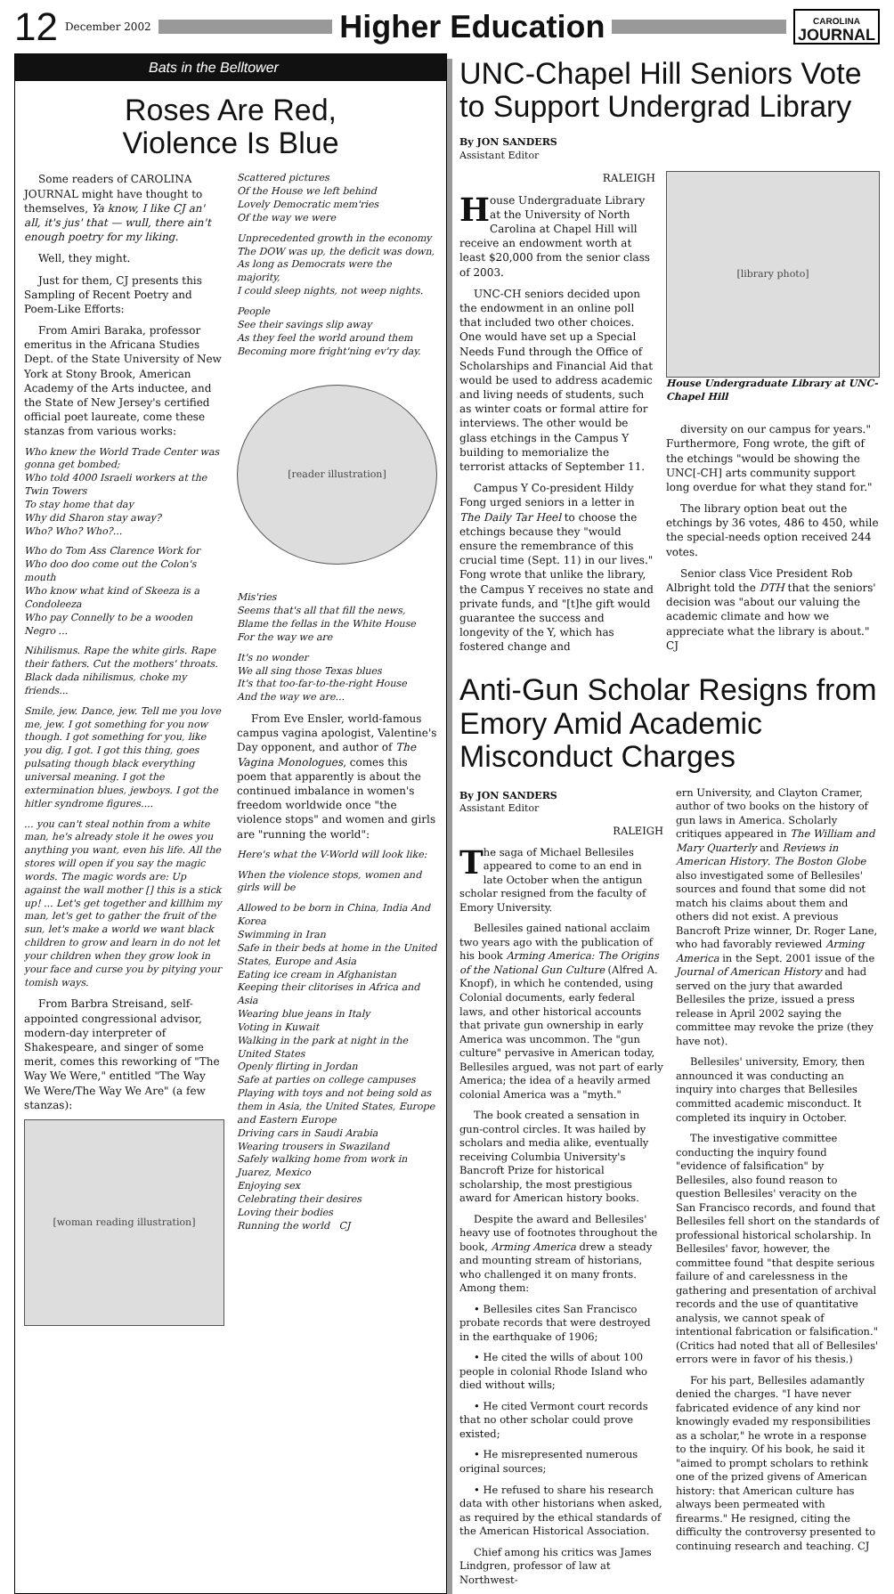12 December 2002
Higher Education
CAROLINA
JOURNAL
Bats in the Belltower
Roses Are Red,
Violence Is Blue
Some readers of CAROLINA JOURNAL might have thought to themselves, Ya know, I like CJ an' all, it's jus' that — wull, there ain't enough poetry for my liking.
Well, they might.
Just for them, CJ presents this Sampling of Recent Poetry and Poem-Like Efforts:
From Amiri Baraka, professor emeritus in the Africana Studies Dept. of the State University of New York at Stony Brook, American Academy of the Arts inductee, and the State of New Jersey's certified official poet laureate, come these stanzas from various works:
Who knew the World Trade Center was gonna get bombed;
Who told 4000 Israeli workers at the Twin Towers
To stay home that day
Why did Sharon stay away?
Who? Who? Who?...
Who do Tom Ass Clarence Work for
Who doo doo come out the Colon's mouth
Who know what kind of Skeeza is a Condoleeza
Who pay Connelly to be a wooden Negro ...
Nihilismus. Rape the white girls. Rape their fathers. Cut the mothers' throats. Black dada nihilismus, choke my friends...
Smile, jew. Dance, jew. Tell me you love me, jew. I got something for you now though. I got something for you, like you dig, I got. I got this thing, goes pulsating though black everything universal meaning. I got the extermination blues, jewboys. I got the hitler syndrome figures....
... you can't steal nothin from a white man, he's already stole it he owes you anything you want, even his life. All the stores will open if you say the magic words. The magic words are: Up against the wall mother [] this is a stick up! ... Let's get together and killhim my man, let's get to gather the fruit of the sun, let's make a world we want black children to grow and learn in do not let your children when they grow look in your face and curse you by pitying your tomish ways.
From Barbra Streisand, self-appointed congressional advisor, modern-day interpreter of Shakespeare, and singer of some merit, comes this reworking of "The Way We Were," entitled "The Way We Were/The Way We Are" (a few stanzas):
[woman reading illustration]
Scattered pictures
Of the House we left behind
Lovely Democratic mem'ries
Of the way we were
Unprecedented growth in the economy
The DOW was up, the deficit was down,
As long as Democrats were the majority,
I could sleep nights, not weep nights.
People
See their savings slip away
As they feel the world around them
Becoming more fright'ning ev'ry day.
[reader illustration]
Mis'ries
Seems that's all that fill the news,
Blame the fellas in the White House
For the way we are
It's no wonder
We all sing those Texas blues
It's that too-far-to-the-right House
And the way we are...
From Eve Ensler, world-famous campus vagina apologist, Valentine's Day opponent, and author of The Vagina Monologues, comes this poem that apparently is about the continued imbalance in women's freedom worldwide once "the violence stops" and women and girls are "running the world":
Here's what the V-World will look like:
When the violence stops, women and girls will be
Allowed to be born in China, India And Korea
Swimming in Iran
Safe in their beds at home in the United States, Europe and Asia
Eating ice cream in Afghanistan
Keeping their clitorises in Africa and Asia
Wearing blue jeans in Italy
Voting in Kuwait
Walking in the park at night in the United States
Openly flirting in Jordan
Safe at parties on college campuses
Playing with toys and not being sold as them in Asia, the United States, Europe and Eastern Europe
Driving cars in Saudi Arabia
Wearing trousers in Swaziland
Safely walking home from work in Juarez, Mexico
Enjoying sex
Celebrating their desires
Loving their bodies
Running the world CJ
UNC-Chapel Hill Seniors Vote to Support Undergrad Library
By JON SANDERS
Assistant Editor
RALEIGH
House Undergraduate Library at the University of North Carolina at Chapel Hill will receive an endowment worth at least $20,000 from the senior class of 2003.
UNC-CH seniors decided upon the endowment in an online poll that included two other choices. One would have set up a Special Needs Fund through the Office of Scholarships and Financial Aid that would be used to address academic and living needs of students, such as winter coats or formal attire for interviews. The other would be glass etchings in the Campus Y building to memorialize the terrorist attacks of September 11.
Campus Y Co-president Hildy Fong urged seniors in a letter in The Daily Tar Heel to choose the etchings because they "would ensure the remembrance of this crucial time (Sept. 11) in our lives." Fong wrote that unlike the library, the Campus Y receives no state and private funds, and "[t]he gift would guarantee the success and longevity of the Y, which has fostered change and
[library photo]
House Undergraduate Library at UNC-Chapel Hill
diversity on our campus for years." Furthermore, Fong wrote, the gift of the etchings "would be showing the UNC[-CH] arts community support long overdue for what they stand for."
The library option beat out the etchings by 36 votes, 486 to 450, while the special-needs option received 244 votes.
Senior class Vice President Rob Albright told the DTH that the seniors' decision was "about our valuing the academic climate and how we appreciate what the library is about." CJ
Anti-Gun Scholar Resigns from Emory Amid Academic Misconduct Charges
By JON SANDERS
Assistant Editor
RALEIGH
The saga of Michael Bellesiles appeared to come to an end in late October when the antigun scholar resigned from the faculty of Emory University.
Bellesiles gained national acclaim two years ago with the publication of his book Arming America: The Origins of the National Gun Culture (Alfred A. Knopf), in which he contended, using Colonial documents, early federal laws, and other historical accounts that private gun ownership in early America was uncommon. The "gun culture" pervasive in American today, Bellesiles argued, was not part of early America; the idea of a heavily armed colonial America was a "myth."
The book created a sensation in gun-control circles. It was hailed by scholars and media alike, eventually receiving Columbia University's Bancroft Prize for historical scholarship, the most prestigious award for American history books.
Despite the award and Bellesiles' heavy use of footnotes throughout the book, Arming America drew a steady and mounting stream of historians, who challenged it on many fronts. Among them:
• Bellesiles cites San Francisco probate records that were destroyed in the earthquake of 1906;
• He cited the wills of about 100 people in colonial Rhode Island who died without wills;
• He cited Vermont court records that no other scholar could prove existed;
• He misrepresented numerous original sources;
• He refused to share his research data with other historians when asked, as required by the ethical standards of the American Historical Association.
Chief among his critics was James Lindgren, professor of law at Northwest-
ern University, and Clayton Cramer, author of two books on the history of gun laws in America. Scholarly critiques appeared in The William and Mary Quarterly and Reviews in American History. The Boston Globe also investigated some of Bellesiles' sources and found that some did not match his claims about them and others did not exist. A previous Bancroft Prize winner, Dr. Roger Lane, who had favorably reviewed Arming America in the Sept. 2001 issue of the Journal of American History and had served on the jury that awarded Bellesiles the prize, issued a press release in April 2002 saying the committee may revoke the prize (they have not).
Bellesiles' university, Emory, then announced it was conducting an inquiry into charges that Bellesiles committed academic misconduct. It completed its inquiry in October.
The investigative committee conducting the inquiry found "evidence of falsification" by Bellesiles, also found reason to question Bellesiles' veracity on the San Francisco records, and found that Bellesiles fell short on the standards of professional historical scholarship. In Bellesiles' favor, however, the committee found "that despite serious failure of and carelessness in the gathering and presentation of archival records and the use of quantitative analysis, we cannot speak of intentional fabrication or falsification." (Critics had noted that all of Bellesiles' errors were in favor of his thesis.)
For his part, Bellesiles adamantly denied the charges. "I have never fabricated evidence of any kind nor knowingly evaded my responsibilities as a scholar," he wrote in a response to the inquiry. Of his book, he said it "aimed to prompt scholars to rethink one of the prized givens of American history: that American culture has always been permeated with firearms." He resigned, citing the difficulty the controversy presented to continuing research and teaching. CJ